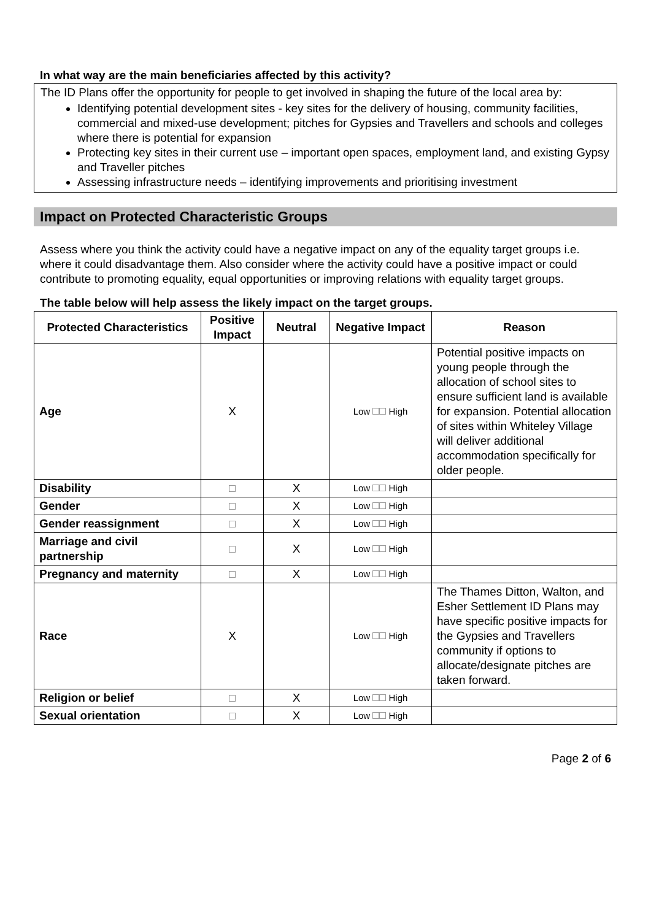In what way are the main beneficiaries affected by this activity?
The ID Plans offer the opportunity for people to get involved in shaping the future of the local area by:
Identifying potential development sites - key sites for the delivery of housing, community facilities, commercial and mixed-use development; pitches for Gypsies and Travellers and schools and colleges where there is potential for expansion
Protecting key sites in their current use – important open spaces, employment land, and existing Gypsy and Traveller pitches
Assessing infrastructure needs – identifying improvements and prioritising investment
Impact on Protected Characteristic Groups
Assess where you think the activity could have a negative impact on any of the equality target groups i.e. where it could disadvantage them. Also consider where the activity could have a positive impact or could contribute to promoting equality, equal opportunities or improving relations with equality target groups.
The table below will help assess the likely impact on the target groups.
| Protected Characteristics | Positive Impact | Neutral | Negative Impact | Reason |
| --- | --- | --- | --- | --- |
| Age | X | | Low High | Potential positive impacts on young people through the allocation of school sites to ensure sufficient land is available for expansion. Potential allocation of sites within Whiteley Village will deliver additional accommodation specifically for older people. |
| Disability | | X | Low High | |
| Gender | | X | Low High | |
| Gender reassignment | | X | Low High | |
| Marriage and civil partnership | | X | Low High | |
| Pregnancy and maternity | | X | Low High | |
| Race | X | | Low High | The Thames Ditton, Walton, and Esher Settlement ID Plans may have specific positive impacts for the Gypsies and Travellers community if options to allocate/designate pitches are taken forward. |
| Religion or belief | | X | Low High | |
| Sexual orientation | | X | Low High | |
Page 2 of 6